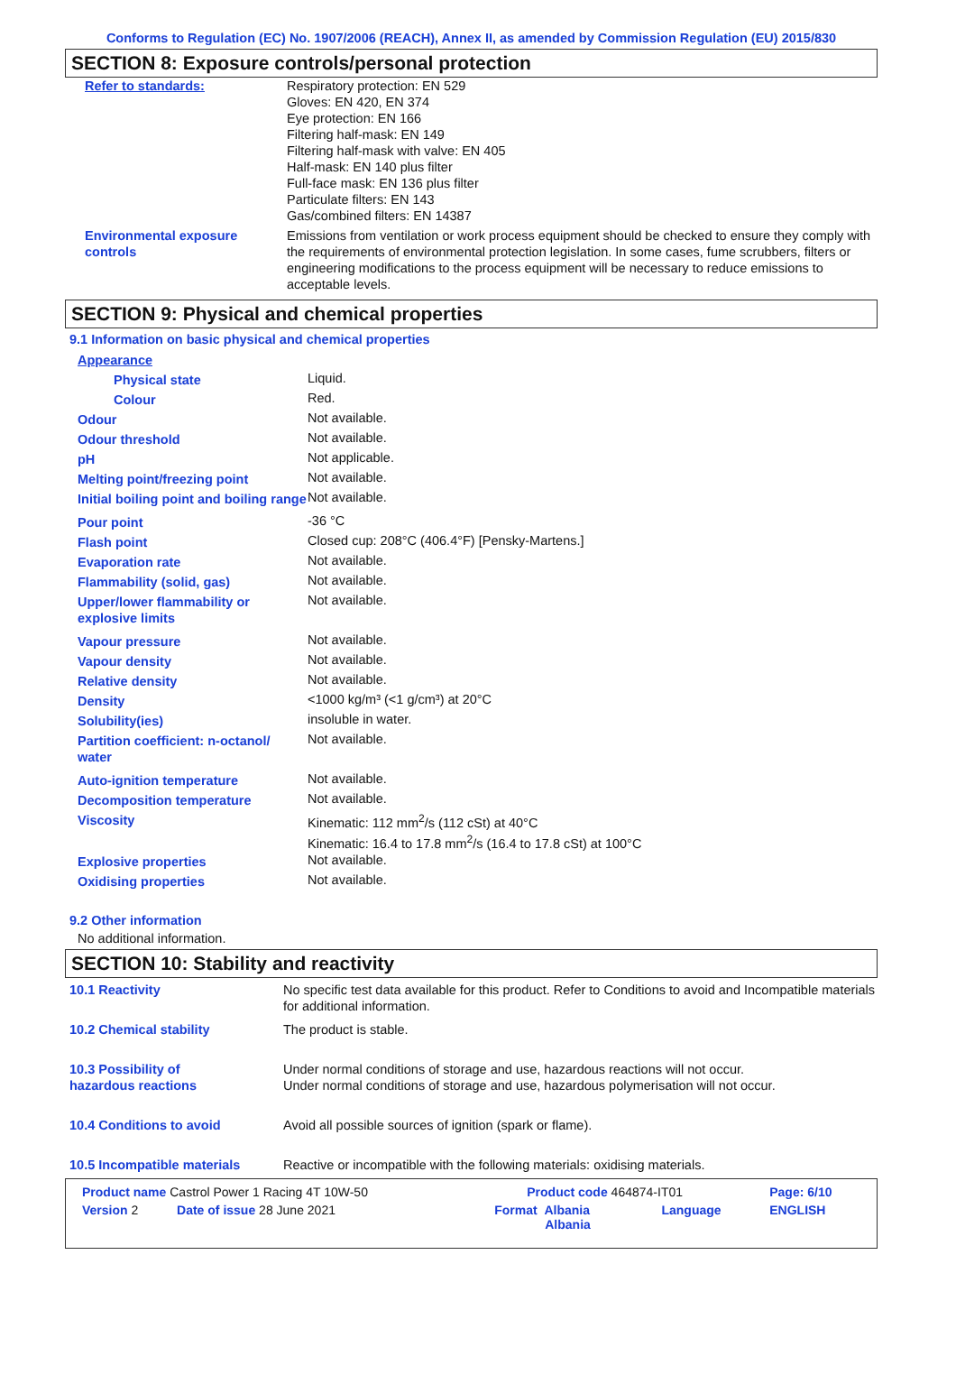Conforms to Regulation (EC) No. 1907/2006 (REACH), Annex II, as amended by Commission Regulation (EU) 2015/830
SECTION 8: Exposure controls/personal protection
| Refer to standards: | Respiratory protection: EN 529 Gloves: EN 420, EN 374 Eye protection: EN 166 Filtering half-mask: EN 149 Filtering half-mask with valve: EN 405 Half-mask: EN 140 plus filter Full-face mask: EN 136 plus filter Particulate filters: EN 143 Gas/combined filters: EN 14387 |
| Environmental exposure controls | Emissions from ventilation or work process equipment should be checked to ensure they comply with the requirements of environmental protection legislation. In some cases, fume scrubbers, filters or engineering modifications to the process equipment will be necessary to reduce emissions to acceptable levels. |
SECTION 9: Physical and chemical properties
9.1 Information on basic physical and chemical properties
| Appearance | |
| Physical state | Liquid. |
| Colour | Red. |
| Odour | Not available. |
| Odour threshold | Not available. |
| pH | Not applicable. |
| Melting point/freezing point | Not available. |
| Initial boiling point and boiling range | Not available. |
| Pour point | -36 °C |
| Flash point | Closed cup: 208°C (406.4°F) [Pensky-Martens.] |
| Evaporation rate | Not available. |
| Flammability (solid, gas) | Not available. |
| Upper/lower flammability or explosive limits | Not available. |
| Vapour pressure | Not available. |
| Vapour density | Not available. |
| Relative density | Not available. |
| Density | <1000 kg/m³ (<1 g/cm³) at 20°C |
| Solubility(ies) | insoluble in water. |
| Partition coefficient: n-octanol/ water | Not available. |
| Auto-ignition temperature | Not available. |
| Decomposition temperature | Not available. |
| Viscosity | Kinematic: 112 mm<sup>2</sup>/s (112 cSt) at 40°C Kinematic: 16.4 to 17.8 mm<sup>2</sup>/s (16.4 to 17.8 cSt) at 100°C |
| Explosive properties | Not available. |
| Oxidising properties | Not available. |
9.2 Other information
No additional information.
SECTION 10: Stability and reactivity
| 10.1 Reactivity | No specific test data available for this product. Refer to Conditions to avoid and Incompatible materials for additional information. |
| 10.2 Chemical stability | The product is stable. |
| 10.3 Possibility of hazardous reactions | Under normal conditions of storage and use, hazardous reactions will not occur. Under normal conditions of storage and use, hazardous polymerisation will not occur. |
| 10.4 Conditions to avoid | Avoid all possible sources of ignition (spark or flame). |
| 10.5 Incompatible materials | Reactive or incompatible with the following materials: oxidising materials. |
| Product name Castrol Power 1 Racing 4T 10W-50 | Product code 464874-IT01 | | Page: 6/10 |
| Version 2 Date of issue 28 June 2021 | Format Albania Albania | Language | ENGLISH |